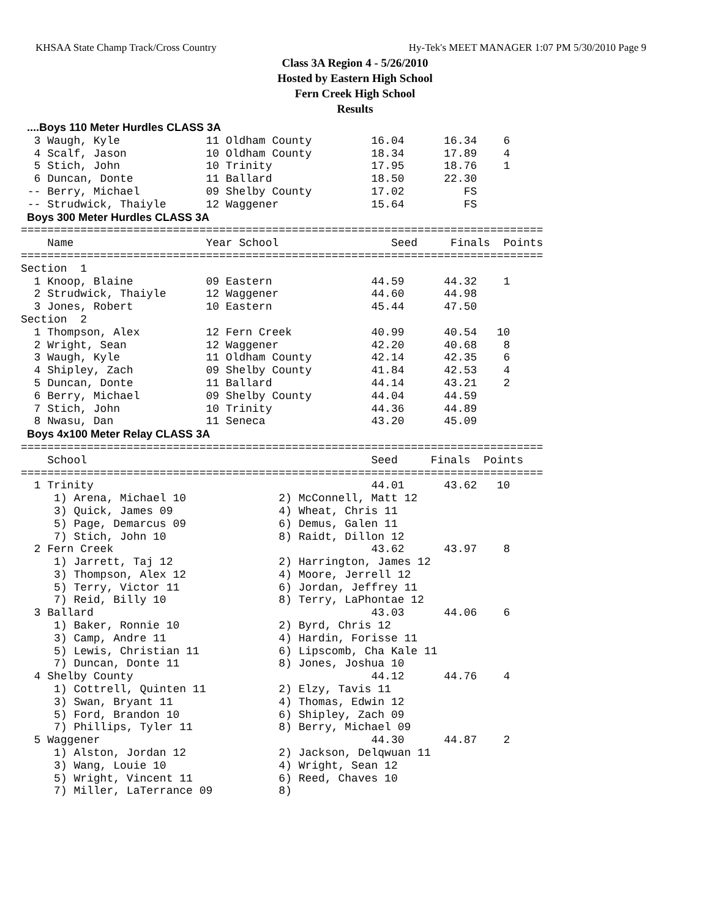KHSAA State Champ Track/Cross Country Hy-Tek's MEET MANAGER 1:07 PM 5/30/2010 Page 9
Class 3A Region 4 - 5/26/2010
Hosted by Eastern High School
Fern Creek High School
Results
  ....Boys 110 Meter Hurdles CLASS 3A
  3 Waugh, Kyle             11 Oldham County         16.04      16.34    6
  4 Scalf, Jason            10 Oldham County         18.34      17.89    4
  5 Stich, John             10 Trinity               17.95      18.76    1
  6 Duncan, Donte           11 Ballard               18.50      22.30
 -- Berry, Michael          09 Shelby County         17.02         FS
 -- Strudwick, Thaiyle      12 Waggener              15.64         FS
  Boys 300 Meter Hurdles CLASS 3A
===============================================================================
    Name                    Year School                 Seed     Finals  Points
===============================================================================
Section  1
  1 Knoop, Blaine           09 Eastern               44.59      44.32    1
  2 Strudwick, Thaiyle      12 Waggener              44.60      44.98
  3 Jones, Robert           10 Eastern               45.44      47.50
Section  2
  1 Thompson, Alex          12 Fern Creek            40.99      40.54   10
  2 Wright, Sean            12 Waggener              42.20      40.68    8
  3 Waugh, Kyle             11 Oldham County         42.14      42.35    6
  4 Shipley, Zach           09 Shelby County         41.84      42.53    4
  5 Duncan, Donte           11 Ballard               44.14      43.21    2
  6 Berry, Michael          09 Shelby County         44.04      44.59
  7 Stich, John             10 Trinity               44.36      44.89
  8 Nwasu, Dan              11 Seneca                43.20      45.09
  Boys 4x100 Meter Relay CLASS 3A
===============================================================================
    School                                           Seed     Finals  Points
===============================================================================
  1 Trinity                                          44.01      43.62   10
     1) Arena, Michael 10              2) McConnell, Matt 12
     3) Quick, James 09                4) Wheat, Chris 11
     5) Page, Demarcus 09              6) Demus, Galen 11
     7) Stich, John 10                 8) Raidt, Dillon 12
  2 Fern Creek                                       43.62      43.97    8
     1) Jarrett, Taj 12                2) Harrington, James 12
     3) Thompson, Alex 12              4) Moore, Jerrell 12
     5) Terry, Victor 11               6) Jordan, Jeffrey 11
     7) Reid, Billy 10                 8) Terry, LaPhontae 12
  3 Ballard                                          43.03      44.06    6
     1) Baker, Ronnie 10               2) Byrd, Chris 12
     3) Camp, Andre 11                 4) Hardin, Forisse 11
     5) Lewis, Christian 11            6) Lipscomb, Cha Kale 11
     7) Duncan, Donte 11               8) Jones, Joshua 10
  4 Shelby County                                    44.12      44.76    4
     1) Cottrell, Quinten 11           2) Elzy, Tavis 11
     3) Swan, Bryant 11                4) Thomas, Edwin 12
     5) Ford, Brandon 10               6) Shipley, Zach 09
     7) Phillips, Tyler 11             8) Berry, Michael 09
  5 Waggener                                         44.30      44.87    2
     1) Alston, Jordan 12              2) Jackson, Delqwuan 11
     3) Wang, Louie 10                 4) Wright, Sean 12
     5) Wright, Vincent 11             6) Reed, Chaves 10
     7) Miller, LaTerrance 09          8)